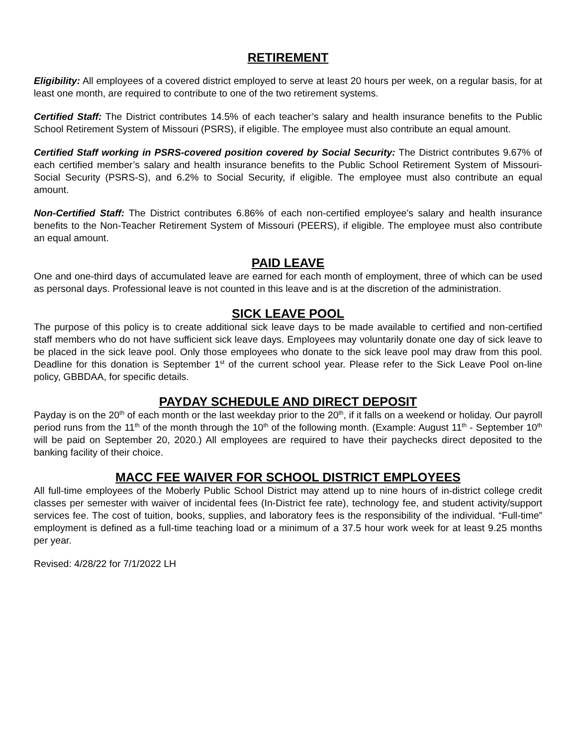RETIREMENT
Eligibility: All employees of a covered district employed to serve at least 20 hours per week, on a regular basis, for at least one month, are required to contribute to one of the two retirement systems.
Certified Staff: The District contributes 14.5% of each teacher’s salary and health insurance benefits to the Public School Retirement System of Missouri (PSRS), if eligible. The employee must also contribute an equal amount.
Certified Staff working in PSRS-covered position covered by Social Security: The District contributes 9.67% of each certified member’s salary and health insurance benefits to the Public School Retirement System of Missouri-Social Security (PSRS-S), and 6.2% to Social Security, if eligible. The employee must also contribute an equal amount.
Non-Certified Staff: The District contributes 6.86% of each non-certified employee’s salary and health insurance benefits to the Non-Teacher Retirement System of Missouri (PEERS), if eligible. The employee must also contribute an equal amount.
PAID LEAVE
One and one-third days of accumulated leave are earned for each month of employment, three of which can be used as personal days. Professional leave is not counted in this leave and is at the discretion of the administration.
SICK LEAVE POOL
The purpose of this policy is to create additional sick leave days to be made available to certified and non-certified staff members who do not have sufficient sick leave days. Employees may voluntarily donate one day of sick leave to be placed in the sick leave pool. Only those employees who donate to the sick leave pool may draw from this pool. Deadline for this donation is September 1<sup>st</sup> of the current school year. Please refer to the Sick Leave Pool on-line policy, GBBDAA, for specific details.
PAYDAY SCHEDULE AND DIRECT DEPOSIT
Payday is on the 20<sup>th</sup> of each month or the last weekday prior to the 20<sup>th</sup>, if it falls on a weekend or holiday. Our payroll period runs from the 11<sup>th</sup> of the month through the 10<sup>th</sup> of the following month. (Example: August 11<sup>th</sup> - September 10<sup>th</sup> will be paid on September 20, 2020.) All employees are required to have their paychecks direct deposited to the banking facility of their choice.
MACC FEE WAIVER FOR SCHOOL DISTRICT EMPLOYEES
All full-time employees of the Moberly Public School District may attend up to nine hours of in-district college credit classes per semester with waiver of incidental fees (In-District fee rate), technology fee, and student activity/support services fee. The cost of tuition, books, supplies, and laboratory fees is the responsibility of the individual. “Full-time” employment is defined as a full-time teaching load or a minimum of a 37.5 hour work week for at least 9.25 months per year.
Revised: 4/28/22 for 7/1/2022 LH